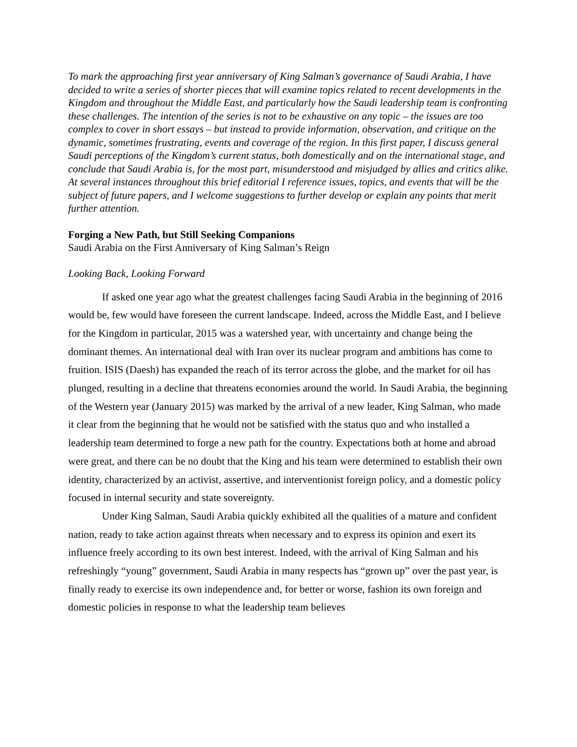To mark the approaching first year anniversary of King Salman’s governance of Saudi Arabia, I have decided to write a series of shorter pieces that will examine topics related to recent developments in the Kingdom and throughout the Middle East, and particularly how the Saudi leadership team is confronting these challenges. The intention of the series is not to be exhaustive on any topic – the issues are too complex to cover in short essays – but instead to provide information, observation, and critique on the dynamic, sometimes frustrating, events and coverage of the region. In this first paper, I discuss general Saudi perceptions of the Kingdom’s current status, both domestically and on the international stage, and conclude that Saudi Arabia is, for the most part, misunderstood and misjudged by allies and critics alike. At several instances throughout this brief editorial I reference issues, topics, and events that will be the subject of future papers, and I welcome suggestions to further develop or explain any points that merit further attention.
Forging a New Path, but Still Seeking Companions
Saudi Arabia on the First Anniversary of King Salman’s Reign
Looking Back, Looking Forward
If asked one year ago what the greatest challenges facing Saudi Arabia in the beginning of 2016 would be, few would have foreseen the current landscape. Indeed, across the Middle East, and I believe for the Kingdom in particular, 2015 was a watershed year, with uncertainty and change being the dominant themes. An international deal with Iran over its nuclear program and ambitions has come to fruition. ISIS (Daesh) has expanded the reach of its terror across the globe, and the market for oil has plunged, resulting in a decline that threatens economies around the world. In Saudi Arabia, the beginning of the Western year (January 2015) was marked by the arrival of a new leader, King Salman, who made it clear from the beginning that he would not be satisfied with the status quo and who installed a leadership team determined to forge a new path for the country. Expectations both at home and abroad were great, and there can be no doubt that the King and his team were determined to establish their own identity, characterized by an activist, assertive, and interventionist foreign policy, and a domestic policy focused in internal security and state sovereignty.
Under King Salman, Saudi Arabia quickly exhibited all the qualities of a mature and confident nation, ready to take action against threats when necessary and to express its opinion and exert its influence freely according to its own best interest. Indeed, with the arrival of King Salman and his refreshingly “young” government, Saudi Arabia in many respects has “grown up” over the past year, is finally ready to exercise its own independence and, for better or worse, fashion its own foreign and domestic policies in response to what the leadership team believes